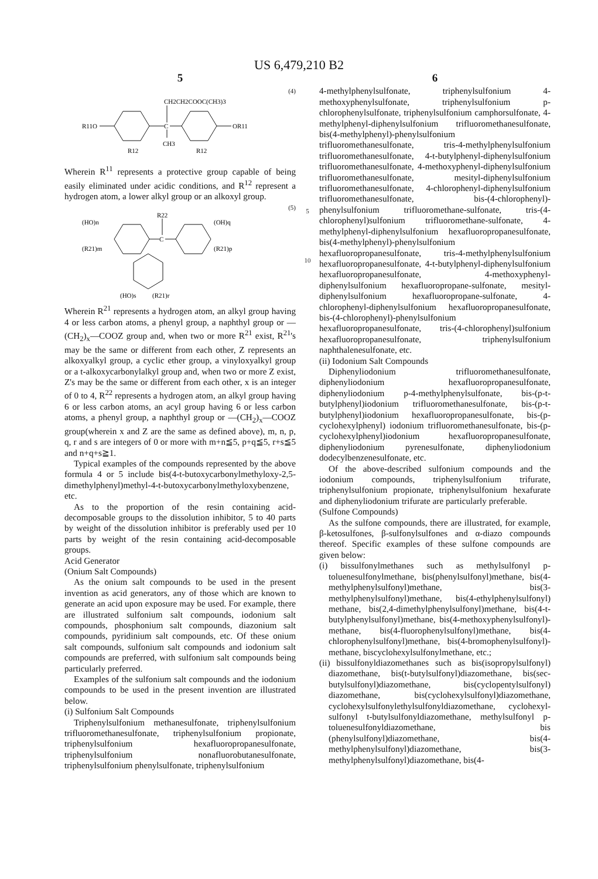US 6,479,210 B2
5
(4)
R11O
C
OR11
CH2CH2COOC(CH3)3
CH3
R12
R12
Wherein R<sup>11</sup> represents a protective group capable of being easily eliminated under acidic conditions, and R<sup>12</sup> represent a hydrogen atom, a lower alkyl group or an alkoxyl group.
(5)
C
R22
(HO)n
(R21)m
(OH)q
(R21)p
(HO)s
(R21)r
Wherein R<sup>21</sup> represents a hydrogen atom, an alkyl group having 4 or less carbon atoms, a phenyl group, a naphthyl group or —(CH<sub>2</sub>)<sub>x</sub>—COOZ group and, when two or more R<sup>21</sup> exist, R<sup>21</sup>'s may be the same or different from each other, Z represents an alkoxyalkyl group, a cyclic ether group, a vinyloxyalkyl group or a t-alkoxycarbonylalkyl group and, when two or more Z exist, Z's may be the same or different from each other, x is an integer of 0 to 4, R<sup>22</sup> represents a hydrogen atom, an alkyl group having 6 or less carbon atoms, an acyl group having 6 or less carbon atoms, a phenyl group, a naphthyl group or —(CH<sub>2</sub>)<sub>x</sub>—COOZ group(wherein x and Z are the same as defined above), m, n, p, q, r and s are integers of 0 or more with m+n≦5, p+q≦5, r+s≦5 and n+q+s≧1.
Typical examples of the compounds represented by the above formula 4 or 5 include bis(4-t-butoxycarbonylmethyloxy-2,5-dimethylphenyl)methyl-4-t-butoxycarbonylmethyloxybenzene, etc.
As to the proportion of the resin containing acid-decomposable groups to the dissolution inhibitor, 5 to 40 parts by weight of the dissolution inhibitor is preferably used per 10 parts by weight of the resin containing acid-decomposable groups.
Acid Generator
(Onium Salt Compounds)
As the onium salt compounds to be used in the present invention as acid generators, any of those which are known to generate an acid upon exposure may be used. For example, there are illustrated sulfonium salt compounds, iodonium salt compounds, phosphonium salt compounds, diazonium salt compounds, pyridinium salt compounds, etc. Of these onium salt compounds, sulfonium salt compounds and iodonium salt compounds are preferred, with sulfonium salt compounds being particularly preferred.
Examples of the sulfonium salt compounds and the iodonium compounds to be used in the present invention are illustrated below.
(i) Sulfonium Salt Compounds
Triphenylsulfonium methanesulfonate, triphenylsulfonium trifluoromethanesulfonate, triphenylsulfonium propionate, triphenylsulfonium hexafluoropropanesulfonate, triphenylsulfonium nonafluorobutanesulfonate, triphenylsulfonium phenylsulfonate, triphenylsulfonium
5
10
6
4-methylphenylsulfonate, triphenylsulfonium 4-methoxyphenylsulfonate, triphenylsulfonium p-chlorophenylsulfonate, triphenylsulfonium camphorsulfonate, 4-methylphenyl-diphenylsulfonium trifluoromethanesulfonate, bis(4-methylphenyl)-phenylsulfonium trifluoromethanesulfonate, tris-4-methylphenylsulfonium trifluoromethanesulfonate, 4-t-butylphenyl-diphenylsulfonium trifluoromethanesulfonate, 4-methoxyphenyl-diphenylsulfonium trifluoromethanesulfonate, mesityl-diphenylsulfonium trifluoromethanesulfonate, 4-chlorophenyl-diphenylsulfonium trifluoromethanesulfonate, bis-(4-chlorophenyl)-phenylsulfonium trifluoromethane-sulfonate, tris-(4-chlorophenyl)sulfonium trifluoromethane-sulfonate, 4-methylphenyl-diphenylsulfonium hexafluoropropanesulfonate, bis(4-methylphenyl)-phenylsulfonium hexafluoropropanesulfonate, tris-4-methylphenylsulfonium hexafluoropropanesulfonate, 4-t-butylphenyl-diphenylsulfonium hexafluoropropanesulfonate, 4-methoxyphenyl-diphenylsulfonium hexafluoropropane-sulfonate, mesityl-diphenylsulfonium hexafluoropropane-sulfonate, 4-chlorophenyl-diphenylsulfonium hexafluoropropanesulfonate, bis-(4-chlorophenyl)-phenylsulfonium hexafluoropropanesulfonate, tris-(4-chlorophenyl)sulfonium hexafluoropropanesulfonate, triphenylsulfonium naphthalenesulfonate, etc.
(ii) Iodonium Salt Compounds
Diphenyliodonium trifluoromethanesulfonate, diphenyliodonium hexafluoropropanesulfonate, diphenyliodonium p-4-methylphenylsulfonate, bis-(p-t-butylphenyl)iodonium trifluoromethanesulfonate, bis-(p-t-butylphenyl)iodonium hexafluoropropanesulfonate, bis-(p-cyclohexylphenyl) iodonium trifluoromethanesulfonate, bis-(p-cyclohexylphenyl)iodonium hexafluoropropanesulfonate, diphenyliodonium pyrenesulfonate, diphenyliodonium dodecylbenzenesulfonate, etc.
Of the above-described sulfonium compounds and the iodonium compounds, triphenylsulfonium trifurate, triphenylsulfonium propionate, triphenylsulfonium hexafurate and diphenyliodonium trifurate are particularly preferable.
(Sulfone Compounds)
As the sulfone compounds, there are illustrated, for example, β-ketosulfones, β-sulfonylsulfones and α-diazo compounds thereof. Specific examples of these sulfone compounds are given below:
(i) bissulfonylmethanes such as methylsulfonyl p-toluenesulfonylmethane, bis(phenylsulfonyl)methane, bis(4-methylphenylsulfonyl)methane, bis(3-methylphenylsulfonyl)methane, bis(4-ethylphenylsulfonyl) methane, bis(2,4-dimethylphenylsulfonyl)methane, bis(4-t-butylphenylsulfonyl)methane, bis(4-methoxyphenylsulfonyl)-methane, bis(4-fluorophenylsulfonyl)methane, bis(4-chlorophenylsulfonyl)methane, bis(4-bromophenylsulfonyl)-methane, biscyclohexylsulfonylmethane, etc.;
(ii) bissulfonyldiazomethanes such as bis(isopropylsulfonyl) diazomethane, bis(t-butylsulfonyl)diazomethane, bis(sec-butylsulfonyl)diazomethane, bis(cyclopentylsulfonyl) diazomethane, bis(cyclohexylsulfonyl)diazomethane, cyclohexylsulfonylethylsulfonyldiazomethane, cyclohexyl-sulfonyl t-butylsulfonyldiazomethane, methylsulfonyl p-toluenesulfonyldiazomethane, bis (phenylsulfonyl)diazomethane, bis(4-methylphenylsulfonyl)diazomethane, bis(3-methylphenylsulfonyl)diazomethane, bis(4-